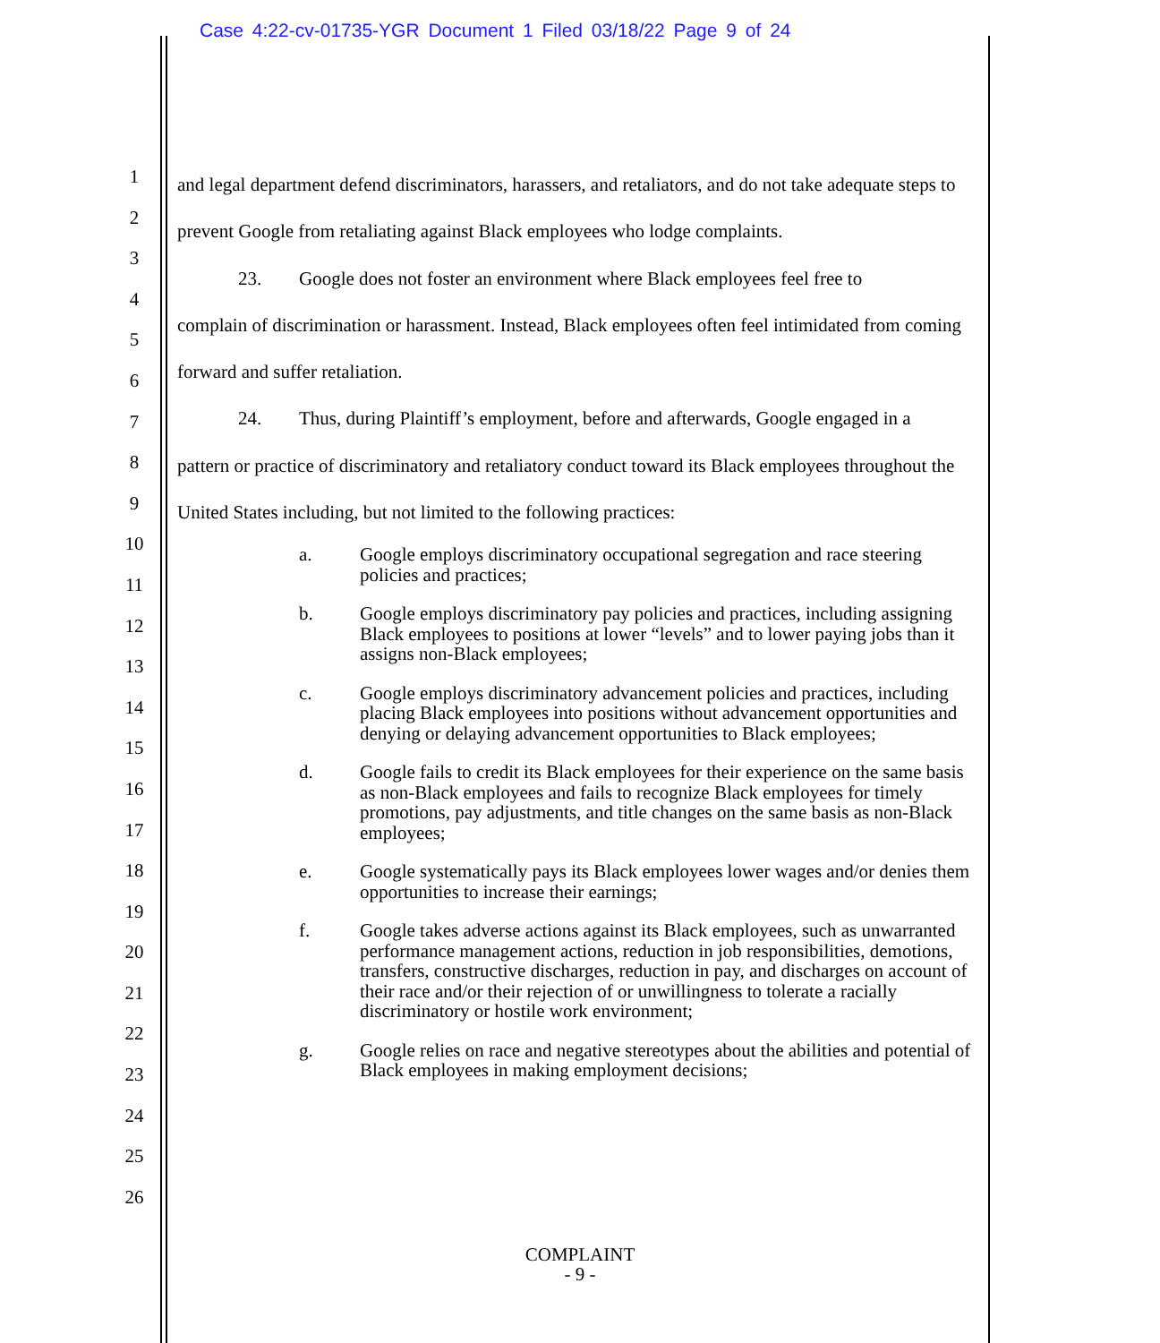Case 4:22-cv-01735-YGR Document 1 Filed 03/18/22 Page 9 of 24
1
2
3
4
5
6
7
8
9
10
11
12
13
14
15
16
17
18
19
20
21
22
23
24
25
26
and legal department defend discriminators, harassers, and retaliators, and do not take adequate steps to prevent Google from retaliating against Black employees who lodge complaints.
23. Google does not foster an environment where Black employees feel free to
complain of discrimination or harassment. Instead, Black employees often feel intimidated from coming forward and suffer retaliation.
24. Thus, during Plaintiff’s employment, before and afterwards, Google engaged in a
pattern or practice of discriminatory and retaliatory conduct toward its Black employees throughout the United States including, but not limited to the following practices:
a. Google employs discriminatory occupational segregation and race steering policies and practices;
b. Google employs discriminatory pay policies and practices, including assigning Black employees to positions at lower “levels” and to lower paying jobs than it assigns non-Black employees;
c. Google employs discriminatory advancement policies and practices, including placing Black employees into positions without advancement opportunities and denying or delaying advancement opportunities to Black employees;
d. Google fails to credit its Black employees for their experience on the same basis as non-Black employees and fails to recognize Black employees for timely promotions, pay adjustments, and title changes on the same basis as non-Black employees;
e. Google systematically pays its Black employees lower wages and/or denies them opportunities to increase their earnings;
f. Google takes adverse actions against its Black employees, such as unwarranted performance management actions, reduction in job responsibilities, demotions, transfers, constructive discharges, reduction in pay, and discharges on account of their race and/or their rejection of or unwillingness to tolerate a racially discriminatory or hostile work environment;
g. Google relies on race and negative stereotypes about the abilities and potential of Black employees in making employment decisions;
COMPLAINT
- 9 -